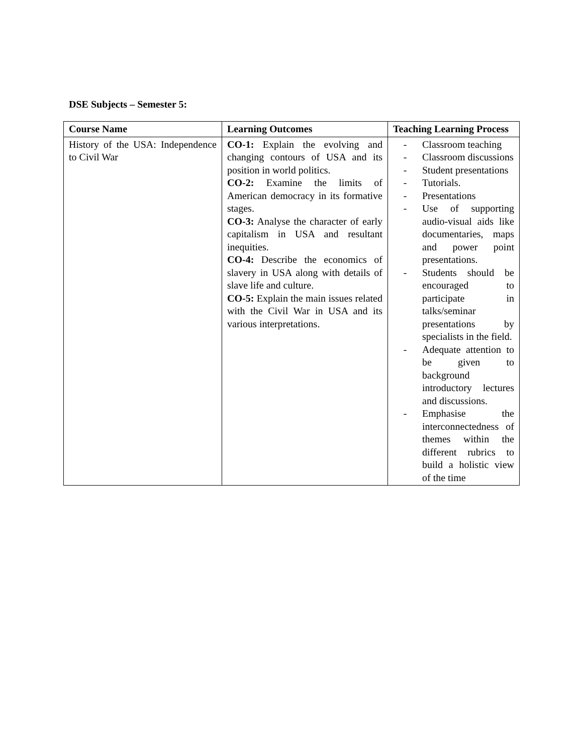DSE Subjects – Semester 5:
| Course Name | Learning Outcomes | Teaching Learning Process |
| --- | --- | --- |
| History of the USA: Independence to Civil War | CO-1: Explain the evolving and changing contours of USA and its position in world politics. CO-2: Examine the limits of American democracy in its formative stages. CO-3: Analyse the character of early capitalism in USA and resultant inequities. CO-4: Describe the economics of slavery in USA along with details of slave life and culture. CO-5: Explain the main issues related with the Civil War in USA and its various interpretations. | - Classroom teaching - Classroom discussions - Student presentations - Tutorials. - Presentations - Use of supporting audio-visual aids like documentaries, maps and power point presentations. - Students should be encouraged to participate in talks/seminar presentations by specialists in the field. - Adequate attention to be given to background introductory lectures and discussions. - Emphasise the interconnectedness of themes within the different rubrics to build a holistic view of the time |